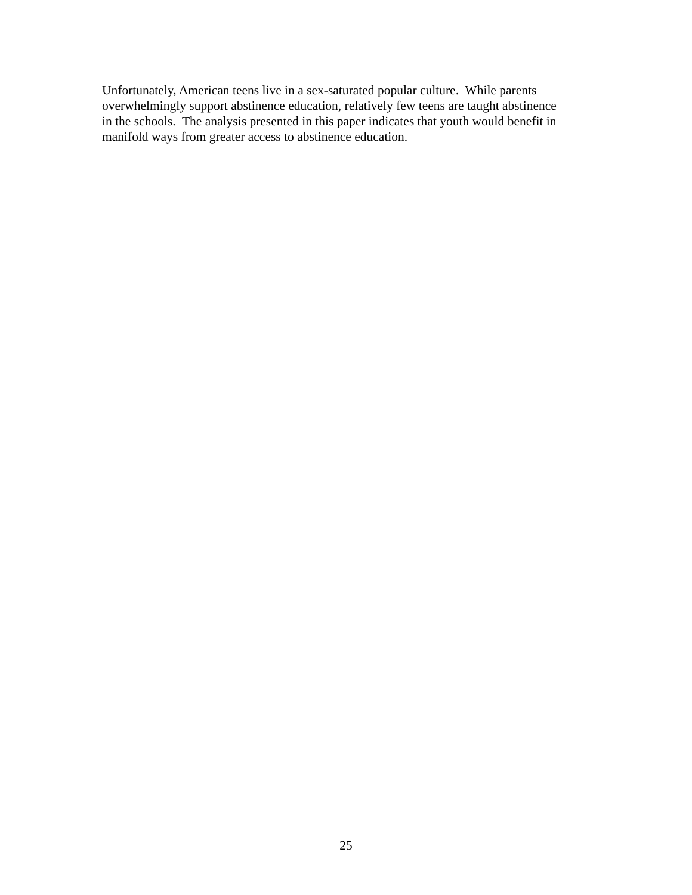Unfortunately, American teens live in a sex-saturated popular culture. While parents
overwhelmingly support abstinence education, relatively few teens are taught abstinence
in the schools. The analysis presented in this paper indicates that youth would benefit in
manifold ways from greater access to abstinence education.
25